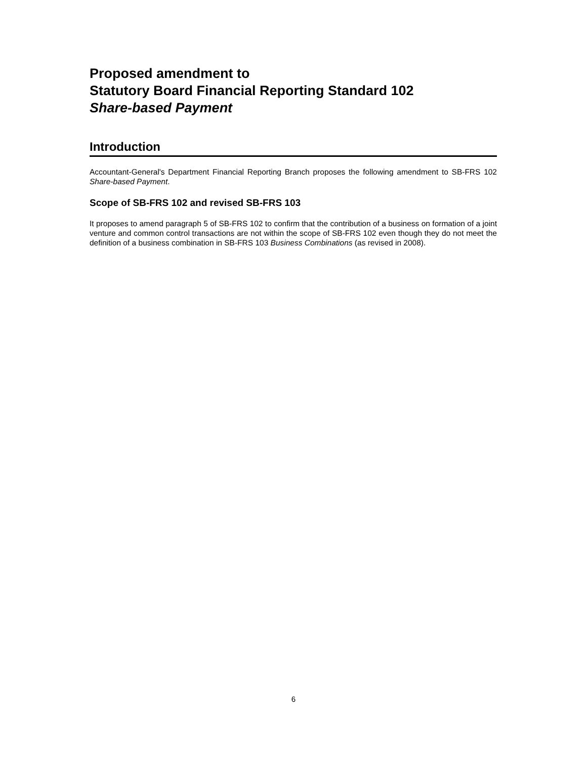Proposed amendment to
Statutory Board Financial Reporting Standard 102
Share-based Payment
Introduction
Accountant-General's Department Financial Reporting Branch proposes the following amendment to SB-FRS 102 Share-based Payment.
Scope of SB-FRS 102 and revised SB-FRS 103
It proposes to amend paragraph 5 of SB-FRS 102 to confirm that the contribution of a business on formation of a joint venture and common control transactions are not within the scope of SB-FRS 102 even though they do not meet the definition of a business combination in SB-FRS 103 Business Combinations (as revised in 2008).
6